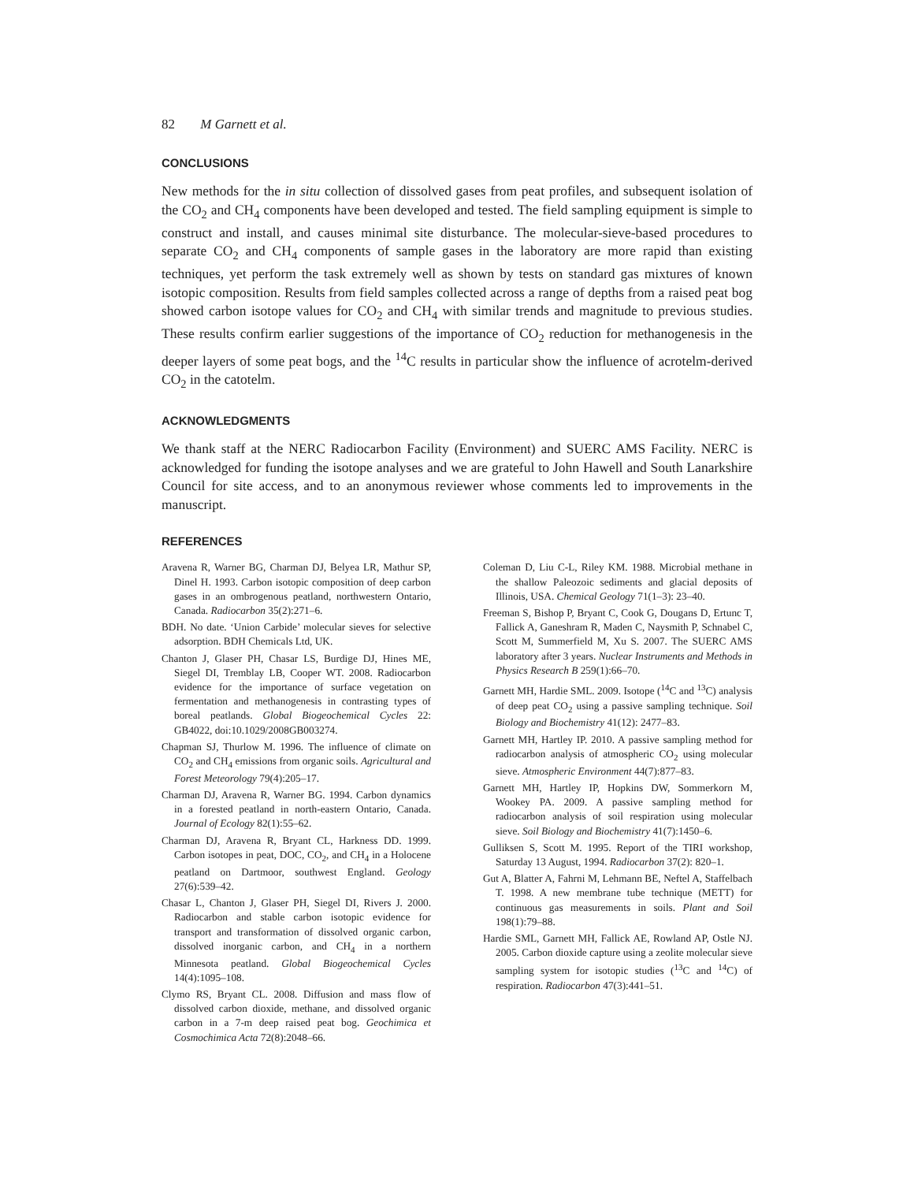82 M Garnett et al.
CONCLUSIONS
New methods for the in situ collection of dissolved gases from peat profiles, and subsequent isolation of the CO<sub>2</sub> and CH<sub>4</sub> components have been developed and tested. The field sampling equipment is simple to construct and install, and causes minimal site disturbance. The molecular-sieve-based procedures to separate CO<sub>2</sub> and CH<sub>4</sub> components of sample gases in the laboratory are more rapid than existing techniques, yet perform the task extremely well as shown by tests on standard gas mixtures of known isotopic composition. Results from field samples collected across a range of depths from a raised peat bog showed carbon isotope values for CO<sub>2</sub> and CH<sub>4</sub> with similar trends and magnitude to previous studies. These results confirm earlier suggestions of the importance of CO<sub>2</sub> reduction for methanogenesis in the deeper layers of some peat bogs, and the <sup>14</sup>C results in particular show the influence of acrotelm-derived CO<sub>2</sub> in the catotelm.
ACKNOWLEDGMENTS
We thank staff at the NERC Radiocarbon Facility (Environment) and SUERC AMS Facility. NERC is acknowledged for funding the isotope analyses and we are grateful to John Hawell and South Lanarkshire Council for site access, and to an anonymous reviewer whose comments led to improvements in the manuscript.
REFERENCES
Aravena R, Warner BG, Charman DJ, Belyea LR, Mathur SP, Dinel H. 1993. Carbon isotopic composition of deep carbon gases in an ombrogenous peatland, northwestern Ontario, Canada. Radiocarbon 35(2):271–6.
BDH. No date. ‘Union Carbide’ molecular sieves for selective adsorption. BDH Chemicals Ltd, UK.
Chanton J, Glaser PH, Chasar LS, Burdige DJ, Hines ME, Siegel DI, Tremblay LB, Cooper WT. 2008. Radiocarbon evidence for the importance of surface vegetation on fermentation and methanogenesis in contrasting types of boreal peatlands. Global Biogeochemical Cycles 22: GB4022, doi:10.1029/2008GB003274.
Chapman SJ, Thurlow M. 1996. The influence of climate on CO<sub>2</sub> and CH<sub>4</sub> emissions from organic soils. Agricultural and Forest Meteorology 79(4):205–17.
Charman DJ, Aravena R, Warner BG. 1994. Carbon dynamics in a forested peatland in north-eastern Ontario, Canada. Journal of Ecology 82(1):55–62.
Charman DJ, Aravena R, Bryant CL, Harkness DD. 1999. Carbon isotopes in peat, DOC, CO<sub>2</sub>, and CH<sub>4</sub> in a Holocene peatland on Dartmoor, southwest England. Geology 27(6):539–42.
Chasar L, Chanton J, Glaser PH, Siegel DI, Rivers J. 2000. Radiocarbon and stable carbon isotopic evidence for transport and transformation of dissolved organic carbon, dissolved inorganic carbon, and CH<sub>4</sub> in a northern Minnesota peatland. Global Biogeochemical Cycles 14(4):1095–108.
Clymo RS, Bryant CL. 2008. Diffusion and mass flow of dissolved carbon dioxide, methane, and dissolved organic carbon in a 7-m deep raised peat bog. Geochimica et Cosmochimica Acta 72(8):2048–66.
Coleman D, Liu C-L, Riley KM. 1988. Microbial methane in the shallow Paleozoic sediments and glacial deposits of Illinois, USA. Chemical Geology 71(1–3): 23–40.
Freeman S, Bishop P, Bryant C, Cook G, Dougans D, Ertunc T, Fallick A, Ganeshram R, Maden C, Naysmith P, Schnabel C, Scott M, Summerfield M, Xu S. 2007. The SUERC AMS laboratory after 3 years. Nuclear Instruments and Methods in Physics Research B 259(1):66–70.
Garnett MH, Hardie SML. 2009. Isotope (<sup>14</sup>C and <sup>13</sup>C) analysis of deep peat CO<sub>2</sub> using a passive sampling technique. Soil Biology and Biochemistry 41(12): 2477–83.
Garnett MH, Hartley IP. 2010. A passive sampling method for radiocarbon analysis of atmospheric CO<sub>2</sub> using molecular sieve. Atmospheric Environment 44(7):877–83.
Garnett MH, Hartley IP, Hopkins DW, Sommerkorn M, Wookey PA. 2009. A passive sampling method for radiocarbon analysis of soil respiration using molecular sieve. Soil Biology and Biochemistry 41(7):1450–6.
Gulliksen S, Scott M. 1995. Report of the TIRI workshop, Saturday 13 August, 1994. Radiocarbon 37(2): 820–1.
Gut A, Blatter A, Fahrni M, Lehmann BE, Neftel A, Staffelbach T. 1998. A new membrane tube technique (METT) for continuous gas measurements in soils. Plant and Soil 198(1):79–88.
Hardie SML, Garnett MH, Fallick AE, Rowland AP, Ostle NJ. 2005. Carbon dioxide capture using a zeolite molecular sieve sampling system for isotopic studies (<sup>13</sup>C and <sup>14</sup>C) of respiration. Radiocarbon 47(3):441–51.